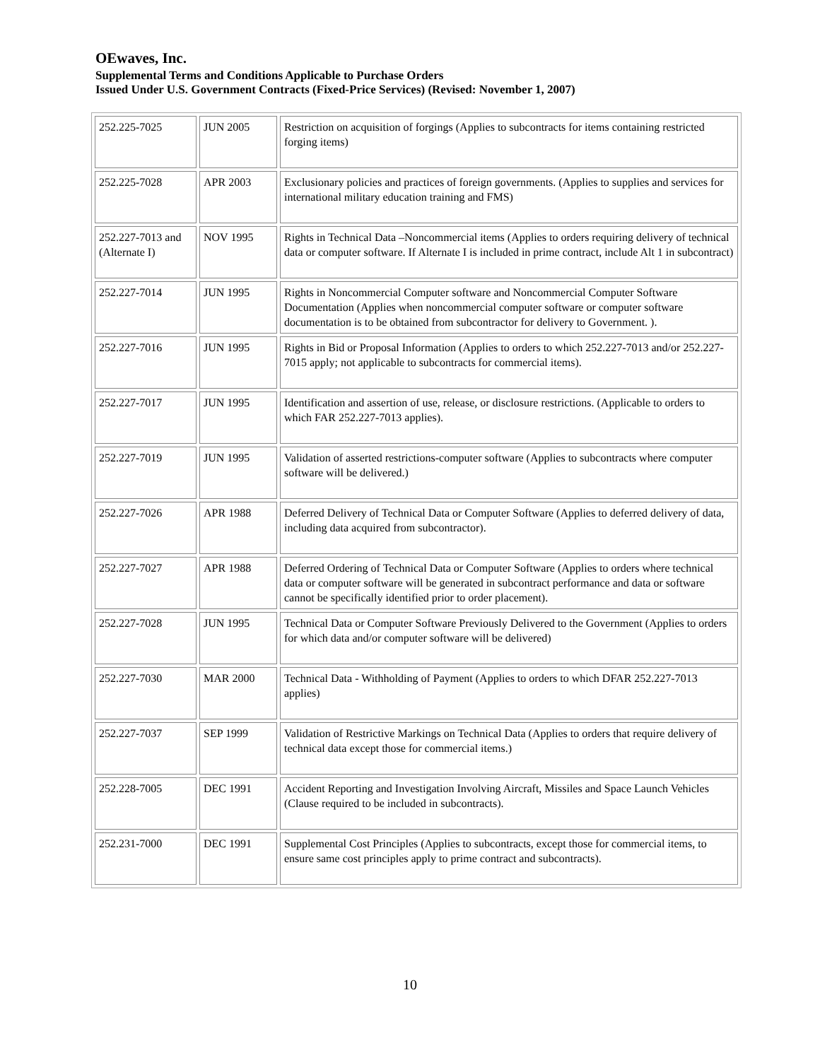OEwaves, Inc.
Supplemental Terms and Conditions Applicable to Purchase Orders
Issued Under U.S. Government Contracts (Fixed-Price Services) (Revised: November 1, 2007)
| 252.225-7025 | JUN 2005 | Restriction on acquisition of forgings (Applies to subcontracts for items containing restricted forging items) |
| 252.225-7028 | APR 2003 | Exclusionary policies and practices of foreign governments. (Applies to supplies and services for international military education training and FMS) |
| 252.227-7013 and (Alternate I) | NOV 1995 | Rights in Technical Data –Noncommercial items (Applies to orders requiring delivery of technical data or computer software. If Alternate I is included in prime contract, include Alt 1 in subcontract) |
| 252.227-7014 | JUN 1995 | Rights in Noncommercial Computer software and Noncommercial Computer Software Documentation (Applies when noncommercial computer software or computer software documentation is to be obtained from subcontractor for delivery to Government. ). |
| 252.227-7016 | JUN 1995 | Rights in Bid or Proposal Information (Applies to orders to which 252.227-7013 and/or 252.227-7015 apply; not applicable to subcontracts for commercial items). |
| 252.227-7017 | JUN 1995 | Identification and assertion of use, release, or disclosure restrictions. (Applicable to orders to which FAR 252.227-7013 applies). |
| 252.227-7019 | JUN 1995 | Validation of asserted restrictions-computer software (Applies to subcontracts where computer software will be delivered.) |
| 252.227-7026 | APR 1988 | Deferred Delivery of Technical Data or Computer Software (Applies to deferred delivery of data, including data acquired from subcontractor). |
| 252.227-7027 | APR 1988 | Deferred Ordering of Technical Data or Computer Software (Applies to orders where technical data or computer software will be generated in subcontract performance and data or software cannot be specifically identified prior to order placement). |
| 252.227-7028 | JUN 1995 | Technical Data or Computer Software Previously Delivered to the Government (Applies to orders for which data and/or computer software will be delivered) |
| 252.227-7030 | MAR 2000 | Technical Data - Withholding of Payment (Applies to orders to which DFAR 252.227-7013 applies) |
| 252.227-7037 | SEP 1999 | Validation of Restrictive Markings on Technical Data (Applies to orders that require delivery of technical data except those for commercial items.) |
| 252.228-7005 | DEC 1991 | Accident Reporting and Investigation Involving Aircraft, Missiles and Space Launch Vehicles (Clause required to be included in subcontracts). |
| 252.231-7000 | DEC 1991 | Supplemental Cost Principles (Applies to subcontracts, except those for commercial items, to ensure same cost principles apply to prime contract and subcontracts). |
10